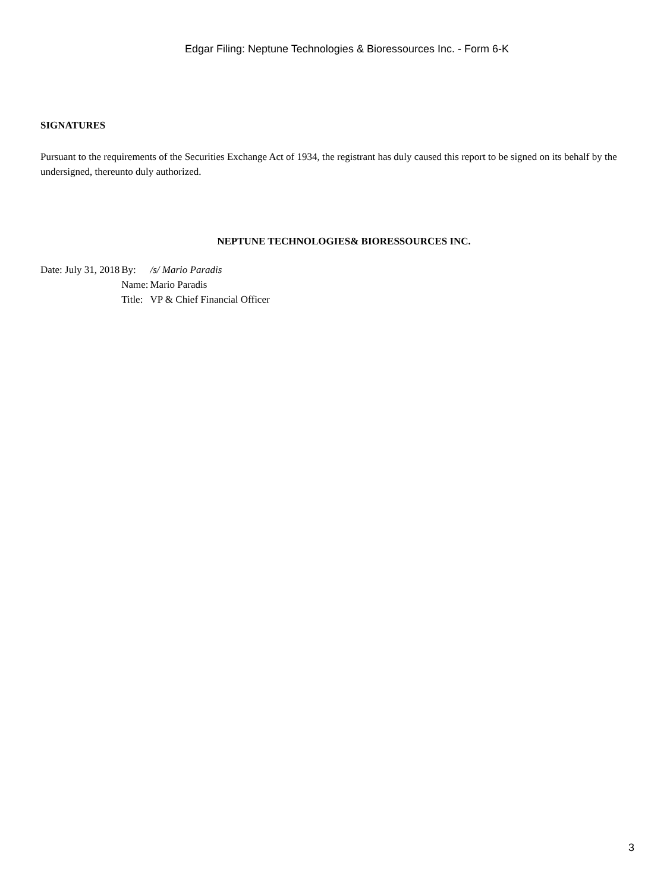Edgar Filing: Neptune Technologies & Bioressources Inc. - Form 6-K
SIGNATURES
Pursuant to the requirements of the Securities Exchange Act of 1934, the registrant has duly caused this report to be signed on its behalf by the undersigned, thereunto duly authorized.
NEPTUNE TECHNOLOGIES& BIORESSOURCES INC.
| Date: July 31, 2018 | By: | /s/ Mario Paradis |
| | Name: | Mario Paradis |
| | Title: | VP & Chief Financial Officer |
3